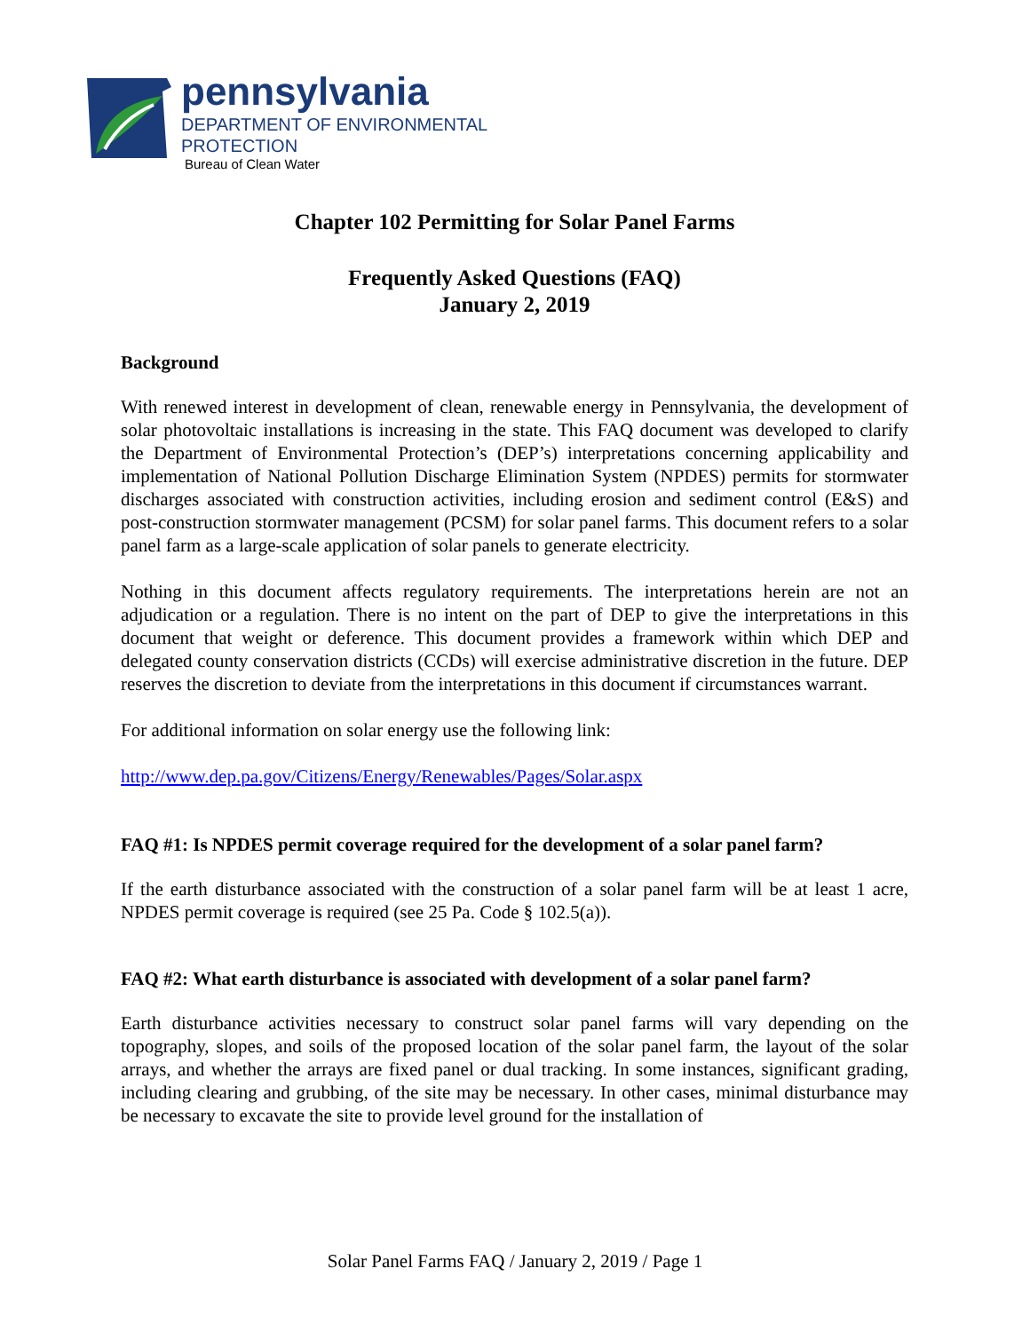pennsylvania
DEPARTMENT OF ENVIRONMENTAL
PROTECTION
Bureau of Clean Water
Chapter 102 Permitting for Solar Panel Farms
Frequently Asked Questions (FAQ)
January 2, 2019
Background
With renewed interest in development of clean, renewable energy in Pennsylvania, the development of solar photovoltaic installations is increasing in the state. This FAQ document was developed to clarify the Department of Environmental Protection’s (DEP’s) interpretations concerning applicability and implementation of National Pollution Discharge Elimination System (NPDES) permits for stormwater discharges associated with construction activities, including erosion and sediment control (E&S) and post-construction stormwater management (PCSM) for solar panel farms. This document refers to a solar panel farm as a large-scale application of solar panels to generate electricity.
Nothing in this document affects regulatory requirements. The interpretations herein are not an adjudication or a regulation. There is no intent on the part of DEP to give the interpretations in this document that weight or deference. This document provides a framework within which DEP and delegated county conservation districts (CCDs) will exercise administrative discretion in the future. DEP reserves the discretion to deviate from the interpretations in this document if circumstances warrant.
For additional information on solar energy use the following link:
http://www.dep.pa.gov/Citizens/Energy/Renewables/Pages/Solar.aspx
FAQ #1: Is NPDES permit coverage required for the development of a solar panel farm?
If the earth disturbance associated with the construction of a solar panel farm will be at least 1 acre, NPDES permit coverage is required (see 25 Pa. Code § 102.5(a)).
FAQ #2: What earth disturbance is associated with development of a solar panel farm?
Earth disturbance activities necessary to construct solar panel farms will vary depending on the topography, slopes, and soils of the proposed location of the solar panel farm, the layout of the solar arrays, and whether the arrays are fixed panel or dual tracking. In some instances, significant grading, including clearing and grubbing, of the site may be necessary. In other cases, minimal disturbance may be necessary to excavate the site to provide level ground for the installation of
Solar Panel Farms FAQ / January 2, 2019 / Page 1